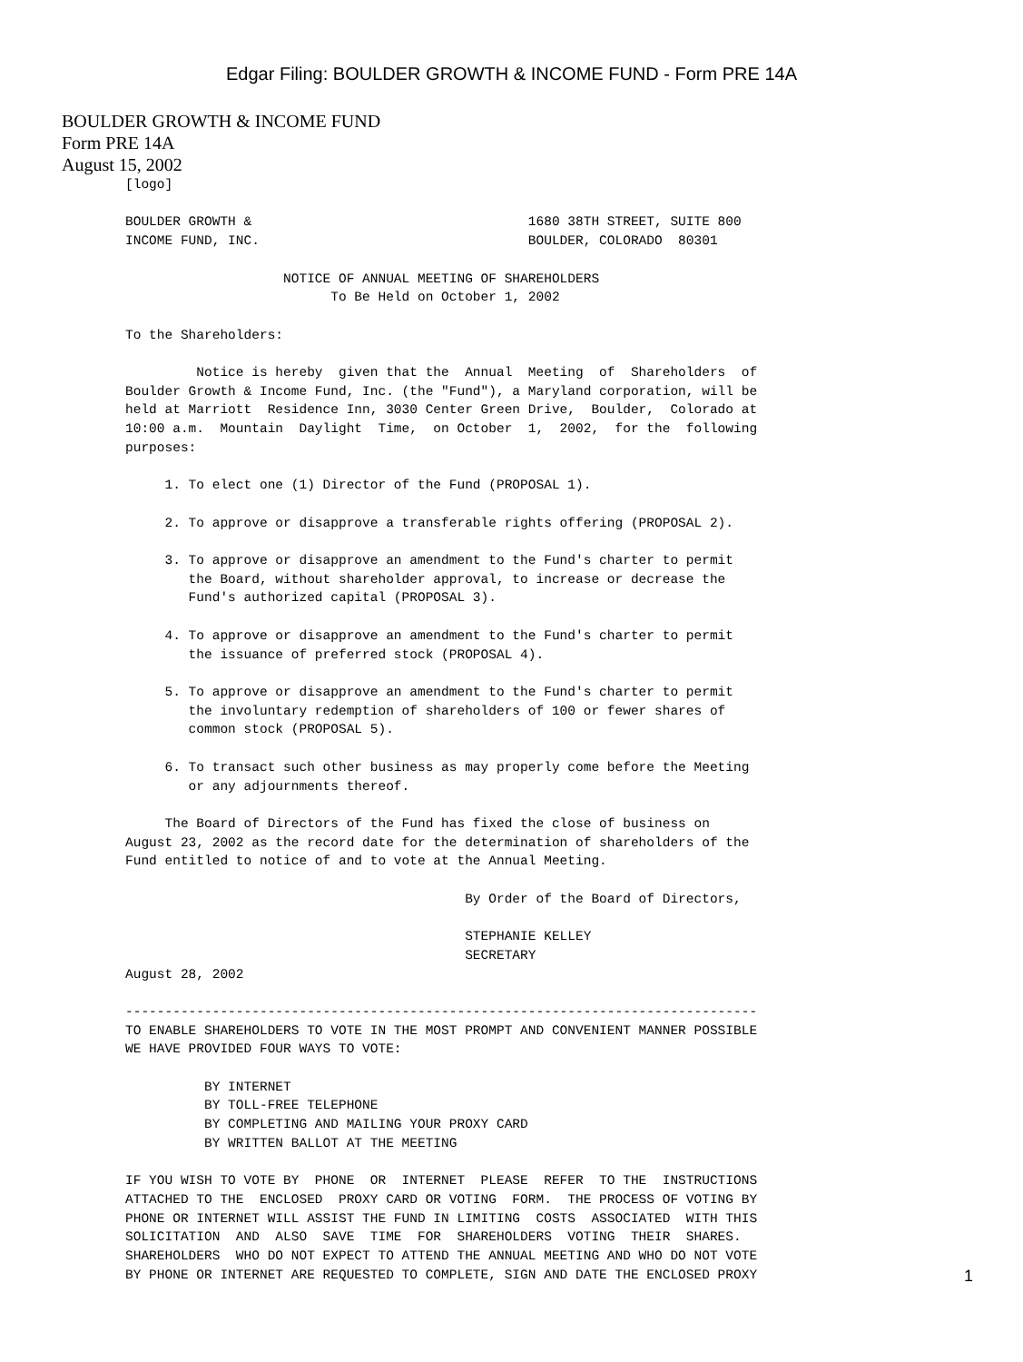Edgar Filing: BOULDER GROWTH & INCOME FUND - Form PRE 14A
BOULDER GROWTH & INCOME FUND
Form PRE 14A
August 15, 2002
[logo]

BOULDER GROWTH &                                   1680 38TH STREET, SUITE 800
INCOME FUND, INC.                                  BOULDER, COLORADO  80301

                    NOTICE OF ANNUAL MEETING OF SHAREHOLDERS
                          To Be Held on October 1, 2002

To the Shareholders:

         Notice is hereby  given that the  Annual  Meeting  of  Shareholders  of
Boulder Growth & Income Fund, Inc. (the "Fund"), a Maryland corporation, will be
held at Marriott  Residence Inn, 3030 Center Green Drive,  Boulder,  Colorado at
10:00 a.m.  Mountain  Daylight  Time,  on October  1,  2002,  for the  following
purposes:

     1. To elect one (1) Director of the Fund (PROPOSAL 1).

     2. To approve or disapprove a transferable rights offering (PROPOSAL 2).

     3. To approve or disapprove an amendment to the Fund's charter to permit
        the Board, without shareholder approval, to increase or decrease the
        Fund's authorized capital (PROPOSAL 3).

     4. To approve or disapprove an amendment to the Fund's charter to permit
        the issuance of preferred stock (PROPOSAL 4).

     5. To approve or disapprove an amendment to the Fund's charter to permit
        the involuntary redemption of shareholders of 100 or fewer shares of
        common stock (PROPOSAL 5).

     6. To transact such other business as may properly come before the Meeting
        or any adjournments thereof.

     The Board of Directors of the Fund has fixed the close of business on
August 23, 2002 as the record date for the determination of shareholders of the
Fund entitled to notice of and to vote at the Annual Meeting.

                                           By Order of the Board of Directors,

                                           STEPHANIE KELLEY
                                           SECRETARY
August 28, 2002

--------------------------------------------------------------------------------
TO ENABLE SHAREHOLDERS TO VOTE IN THE MOST PROMPT AND CONVENIENT MANNER POSSIBLE
WE HAVE PROVIDED FOUR WAYS TO VOTE:

          BY INTERNET
          BY TOLL-FREE TELEPHONE
          BY COMPLETING AND MAILING YOUR PROXY CARD
          BY WRITTEN BALLOT AT THE MEETING

IF YOU WISH TO VOTE BY  PHONE  OR  INTERNET  PLEASE  REFER  TO THE  INSTRUCTIONS
ATTACHED TO THE  ENCLOSED  PROXY CARD OR VOTING  FORM.  THE PROCESS OF VOTING BY
PHONE OR INTERNET WILL ASSIST THE FUND IN LIMITING  COSTS  ASSOCIATED  WITH THIS
SOLICITATION  AND  ALSO  SAVE  TIME  FOR  SHAREHOLDERS  VOTING  THEIR  SHARES.
SHAREHOLDERS  WHO DO NOT EXPECT TO ATTEND THE ANNUAL MEETING AND WHO DO NOT VOTE
BY PHONE OR INTERNET ARE REQUESTED TO COMPLETE, SIGN AND DATE THE ENCLOSED PROXY
1